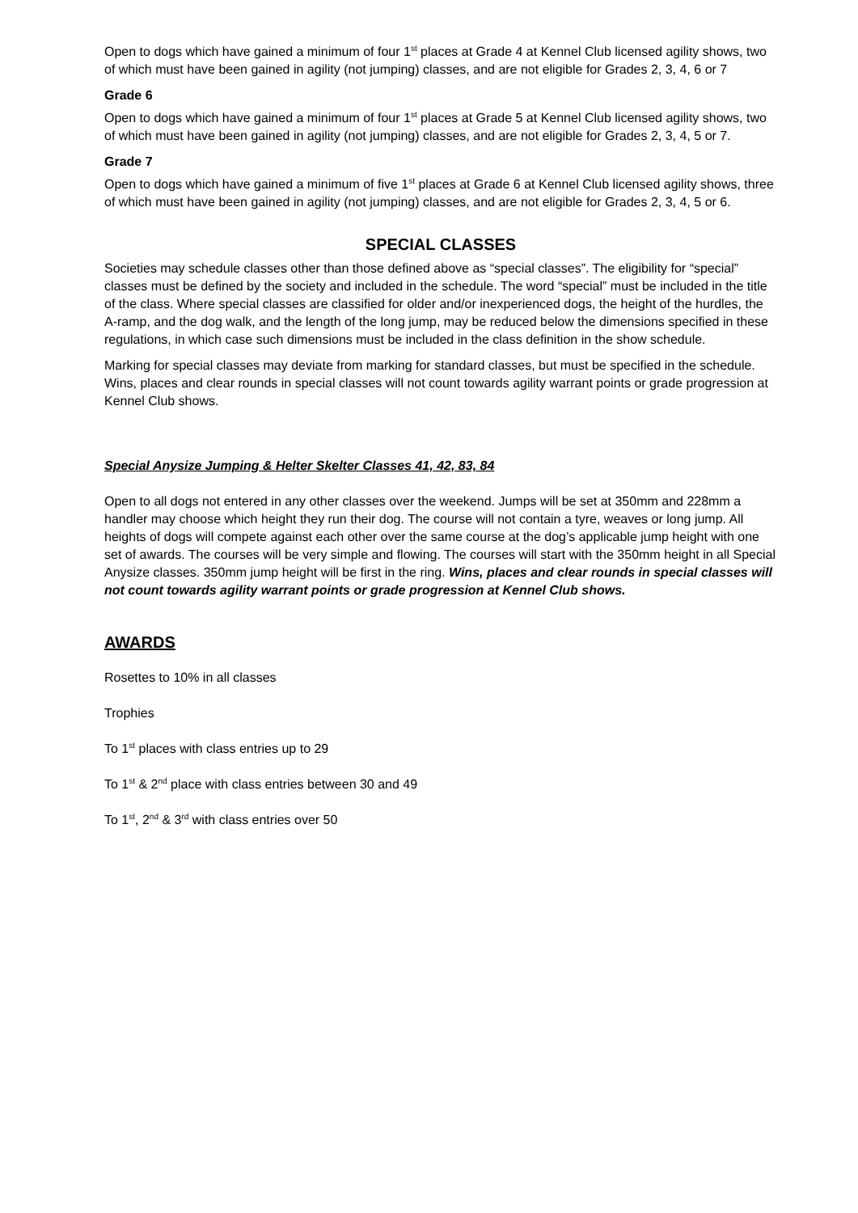Open to dogs which have gained a minimum of four 1<sup>st</sup> places at Grade 4 at Kennel Club licensed agility shows, two of which must have been gained in agility (not jumping) classes, and are not eligible for Grades 2, 3, 4, 6 or 7
Grade 6
Open to dogs which have gained a minimum of four 1<sup>st</sup> places at Grade 5 at Kennel Club licensed agility shows, two of which must have been gained in agility (not jumping) classes, and are not eligible for Grades 2, 3, 4, 5 or 7.
Grade 7
Open to dogs which have gained a minimum of five 1<sup>st</sup> places at Grade 6 at Kennel Club licensed agility shows, three of which must have been gained in agility (not jumping) classes, and are not eligible for Grades 2, 3, 4, 5 or 6.
SPECIAL CLASSES
Societies may schedule classes other than those defined above as “special classes”. The eligibility for “special” classes must be defined by the society and included in the schedule. The word “special” must be included in the title of the class. Where special classes are classified for older and/or inexperienced dogs, the height of the hurdles, the A-ramp, and the dog walk, and the length of the long jump, may be reduced below the dimensions specified in these regulations, in which case such dimensions must be included in the class definition in the show schedule.
Marking for special classes may deviate from marking for standard classes, but must be specified in the schedule. Wins, places and clear rounds in special classes will not count towards agility warrant points or grade progression at Kennel Club shows.
Special Anysize Jumping & Helter Skelter Classes 41, 42, 83, 84
Open to all dogs not entered in any other classes over the weekend. Jumps will be set at 350mm and 228mm a handler may choose which height they run their dog. The course will not contain a tyre, weaves or long jump. All heights of dogs will compete against each other over the same course at the dog’s applicable jump height with one set of awards. The courses will be very simple and flowing. The courses will start with the 350mm height in all Special Anysize classes. 350mm jump height will be first in the ring. Wins, places and clear rounds in special classes will not count towards agility warrant points or grade progression at Kennel Club shows.
AWARDS
Rosettes to 10% in all classes
Trophies
To 1<sup>st</sup> places with class entries up to 29
To 1<sup>st</sup> & 2<sup>nd</sup> place with class entries between 30 and 49
To 1<sup>st</sup>, 2<sup>nd</sup> & 3<sup>rd</sup> with class entries over 50